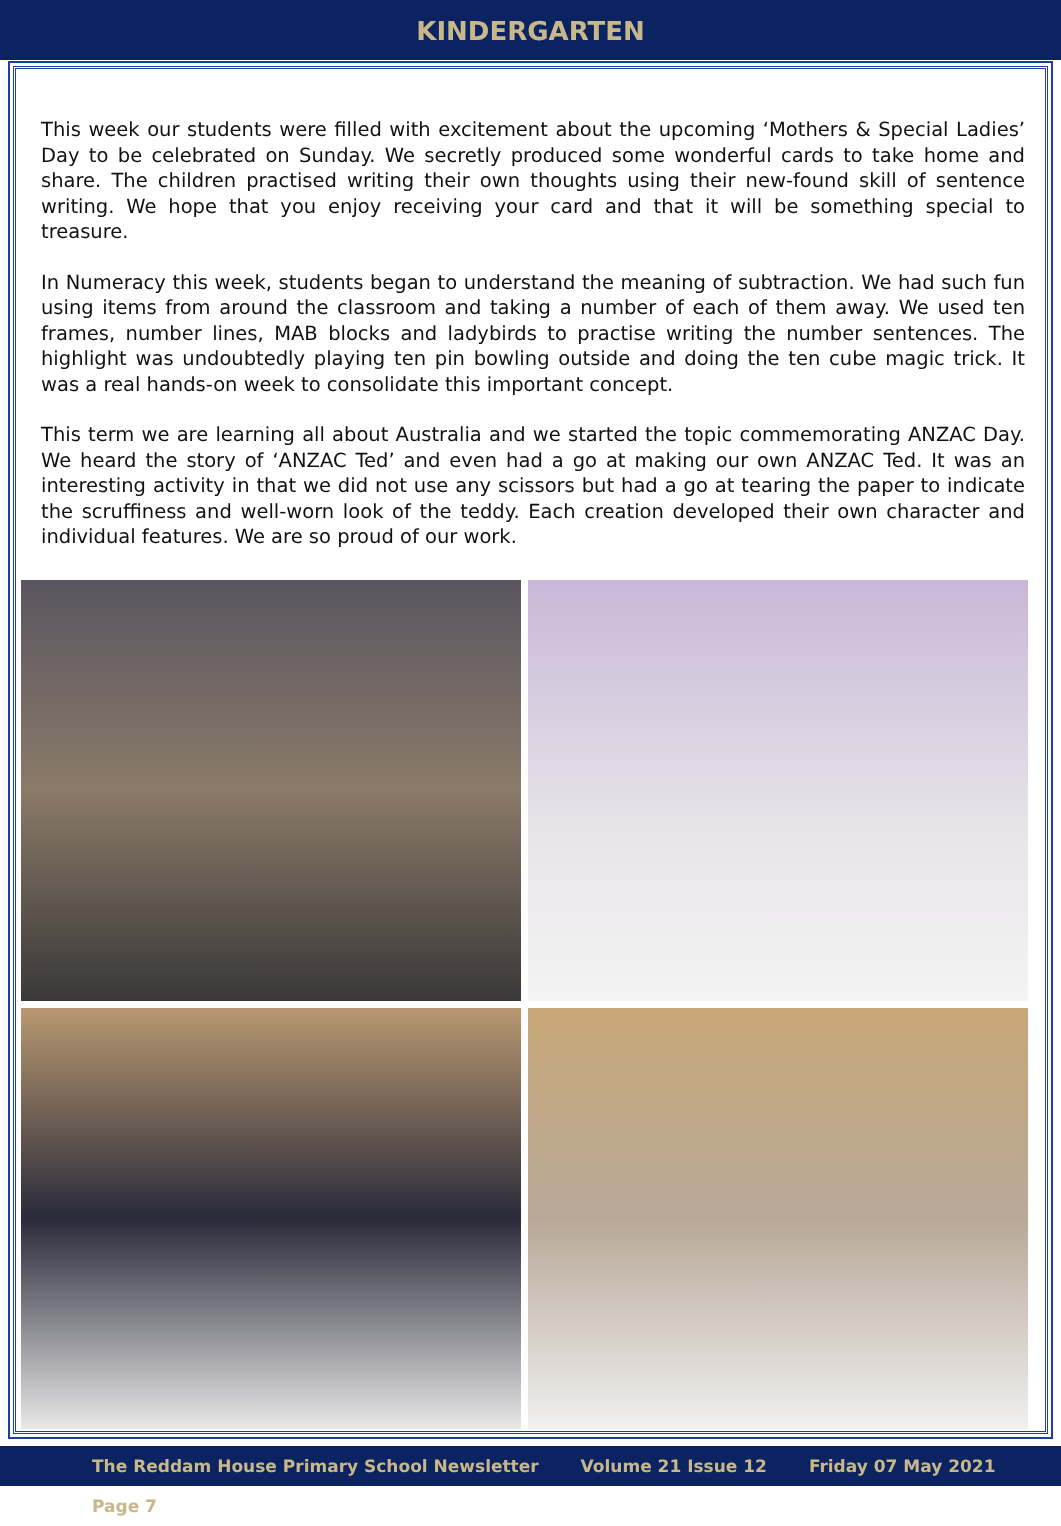KINDERGARTEN
This week our students were filled with excitement about the upcoming ‘Mothers & Special Ladies’ Day to be celebrated on Sunday. We secretly produced some wonderful cards to take home and share. The children practised writing their own thoughts using their new-found skill of sentence writing. We hope that you enjoy receiving your card and that it will be something special to treasure.
In Numeracy this week, students began to understand the meaning of subtraction. We had such fun using items from around the classroom and taking a number of each of them away. We used ten frames, number lines, MAB blocks and ladybirds to practise writing the number sentences. The highlight was undoubtedly playing ten pin bowling outside and doing the ten cube magic trick. It was a real hands-on week to consolidate this important concept.
This term we are learning all about Australia and we started the topic commemorating ANZAC Day. We heard the story of ‘ANZAC Ted’ and even had a go at making our own ANZAC Ted. It was an interesting activity in that we did not use any scissors but had a go at tearing the paper to indicate the scruffiness and well-worn look of the teddy. Each creation developed their own character and individual features. We are so proud of our work.
The Reddam House Primary School Newsletter Volume 21 Issue 12 Friday 07 May 2021 Page 7